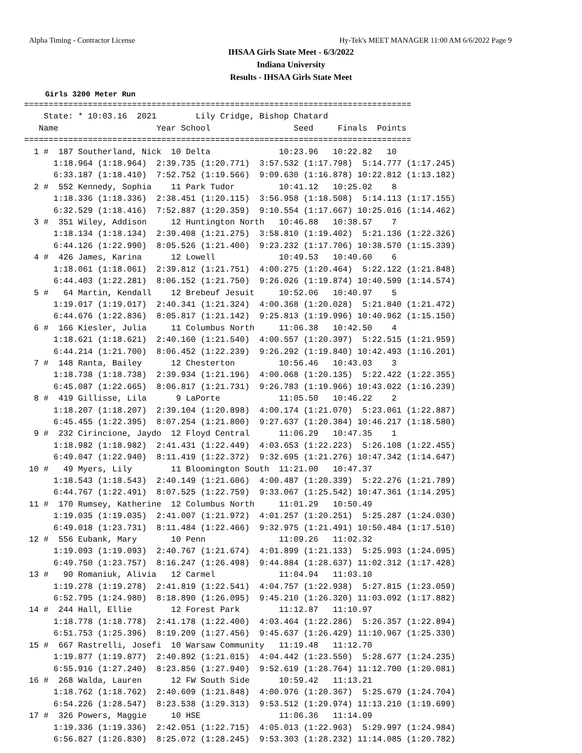Alpha Timing - Contractor License Hy-Tek's MEET MANAGER 11:00 AM 6/6/2022 Page 9
IHSAA Girls State Meet - 6/3/2022
Indiana University
Results - IHSAA Girls State Meet
Girls 3200 Meter Run
===============================================================================
    State: * 10:03.16  2021        Lily Cridge, Bishop Chatard                 
   Name                    Year School                 Seed     Finals  Points 
===============================================================================
  1 #  187 Southerland, Nick  10 Delta              10:23.96   10:22.82   10   
      1:18.964 (1:18.964)  2:39.735 (1:20.771)  3:57.532 (1:17.798)  5:14.777 (1:17.245)
      6:33.187 (1:18.410)  7:52.752 (1:19.566)  9:09.630 (1:16.878) 10:22.812 (1:13.182)
  2 #  552 Kennedy, Sophia    11 Park Tudor         10:41.12   10:25.02    8   
      1:18.336 (1:18.336)  2:38.451 (1:20.115)  3:56.958 (1:18.508)  5:14.113 (1:17.155)
      6:32.529 (1:18.416)  7:52.887 (1:20.359)  9:10.554 (1:17.667) 10:25.016 (1:14.462)
  3 #  351 Wiley, Addison     12 Huntington North   10:46.88   10:38.57    7   
      1:18.134 (1:18.134)  2:39.408 (1:21.275)  3:58.810 (1:19.402)  5:21.136 (1:22.326)
      6:44.126 (1:22.990)  8:05.526 (1:21.400)  9:23.232 (1:17.706) 10:38.570 (1:15.339)
  4 #  426 James, Karina      12 Lowell             10:49.53   10:40.60    6   
      1:18.061 (1:18.061)  2:39.812 (1:21.751)  4:00.275 (1:20.464)  5:22.122 (1:21.848)
      6:44.403 (1:22.281)  8:06.152 (1:21.750)  9:26.026 (1:19.874) 10:40.599 (1:14.574)
  5 #   64 Martin, Kendall    12 Brebeuf Jesuit     10:52.06   10:40.97    5   
      1:19.017 (1:19.017)  2:40.341 (1:21.324)  4:00.368 (1:20.028)  5:21.840 (1:21.472)
      6:44.676 (1:22.836)  8:05.817 (1:21.142)  9:25.813 (1:19.996) 10:40.962 (1:15.150)
  6 #  166 Kiesler, Julia     11 Columbus North     11:06.38   10:42.50    4   
      1:18.621 (1:18.621)  2:40.160 (1:21.540)  4:00.557 (1:20.397)  5:22.515 (1:21.959)
      6:44.214 (1:21.700)  8:06.452 (1:22.239)  9:26.292 (1:19.840) 10:42.493 (1:16.201)
  7 #  148 Ranta, Bailey      12 Chesterton         10:56.46   10:43.03    3   
      1:18.738 (1:18.738)  2:39.934 (1:21.196)  4:00.068 (1:20.135)  5:22.422 (1:22.355)
      6:45.087 (1:22.665)  8:06.817 (1:21.731)  9:26.783 (1:19.966) 10:43.022 (1:16.239)
  8 #  419 Gillisse, Lila      9 LaPorte            11:05.50   10:46.22    2   
      1:18.207 (1:18.207)  2:39.104 (1:20.898)  4:00.174 (1:21.070)  5:23.061 (1:22.887)
      6:45.455 (1:22.395)  8:07.254 (1:21.800)  9:27.637 (1:20.384) 10:46.217 (1:18.580)
  9 #  232 Cirincione, Jaydo  12 Floyd Central      11:06.29   10:47.35    1   
      1:18.982 (1:18.982)  2:41.431 (1:22.449)  4:03.653 (1:22.223)  5:26.108 (1:22.455)
      6:49.047 (1:22.940)  8:11.419 (1:22.372)  9:32.695 (1:21.276) 10:47.342 (1:14.647)
 10 #   49 Myers, Lily        11 Bloomington South  11:21.00   10:47.37        
      1:18.543 (1:18.543)  2:40.149 (1:21.606)  4:00.487 (1:20.339)  5:22.276 (1:21.789)
      6:44.767 (1:22.491)  8:07.525 (1:22.759)  9:33.067 (1:25.542) 10:47.361 (1:14.295)
 11 #  170 Rumsey, Katherine  12 Columbus North     11:01.29   10:50.49        
      1:19.035 (1:19.035)  2:41.007 (1:21.972)  4:01.257 (1:20.251)  5:25.287 (1:24.030)
      6:49.018 (1:23.731)  8:11.484 (1:22.466)  9:32.975 (1:21.491) 10:50.484 (1:17.510)
 12 #  556 Eubank, Mary       10 Penn               11:09.26   11:02.32        
      1:19.093 (1:19.093)  2:40.767 (1:21.674)  4:01.899 (1:21.133)  5:25.993 (1:24.095)
      6:49.750 (1:23.757)  8:16.247 (1:26.498)  9:44.884 (1:28.637) 11:02.312 (1:17.428)
 13 #   90 Romaniuk, Alivia   12 Carmel             11:04.94   11:03.10        
      1:19.278 (1:19.278)  2:41.819 (1:22.541)  4:04.757 (1:22.938)  5:27.815 (1:23.059)
      6:52.795 (1:24.980)  8:18.890 (1:26.095)  9:45.210 (1:26.320) 11:03.092 (1:17.882)
 14 #  244 Hall, Ellie        12 Forest Park        11:12.87   11:10.97        
      1:18.778 (1:18.778)  2:41.178 (1:22.400)  4:03.464 (1:22.286)  5:26.357 (1:22.894)
      6:51.753 (1:25.396)  8:19.209 (1:27.456)  9:45.637 (1:26.429) 11:10.967 (1:25.330)
 15 #  667 Rastrelli, Josefi  10 Warsaw Community   11:19.48   11:12.70        
      1:19.877 (1:19.877)  2:40.892 (1:21.015)  4:04.442 (1:23.550)  5:28.677 (1:24.235)
      6:55.916 (1:27.240)  8:23.856 (1:27.940)  9:52.619 (1:28.764) 11:12.700 (1:20.081)
 16 #  268 Walda, Lauren      12 FW South Side      10:59.42   11:13.21        
      1:18.762 (1:18.762)  2:40.609 (1:21.848)  4:00.976 (1:20.367)  5:25.679 (1:24.704)
      6:54.226 (1:28.547)  8:23.538 (1:29.313)  9:53.512 (1:29.974) 11:13.210 (1:19.699)
 17 #  326 Powers, Maggie     10 HSE                11:06.36   11:14.09        
      1:19.336 (1:19.336)  2:42.051 (1:22.715)  4:05.013 (1:22.963)  5:29.997 (1:24.984)
      6:56.827 (1:26.830)  8:25.072 (1:28.245)  9:53.303 (1:28.232) 11:14.085 (1:20.782)